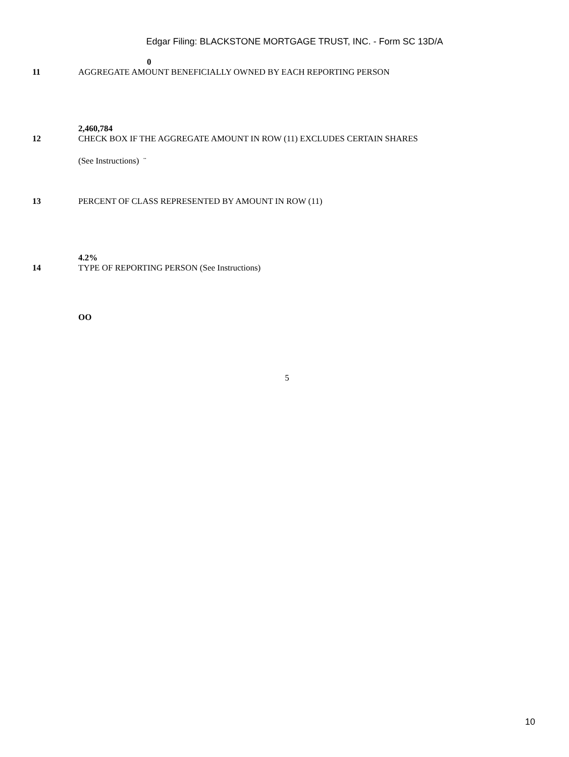Edgar Filing: BLACKSTONE MORTGAGE TRUST, INC. - Form SC 13D/A
| | 0 |
| 11 | AGGREGATE AMOUNT BENEFICIALLY OWNED BY EACH REPORTING PERSON |
| | 2,460,784 |
| 12 | CHECK BOX IF THE AGGREGATE AMOUNT IN ROW (11) EXCLUDES CERTAIN SHARES (See Instructions) ¨ |
| 13 | PERCENT OF CLASS REPRESENTED BY AMOUNT IN ROW (11) |
| | 4.2% |
| 14 | TYPE OF REPORTING PERSON (See Instructions) |
| | OO |
5
10